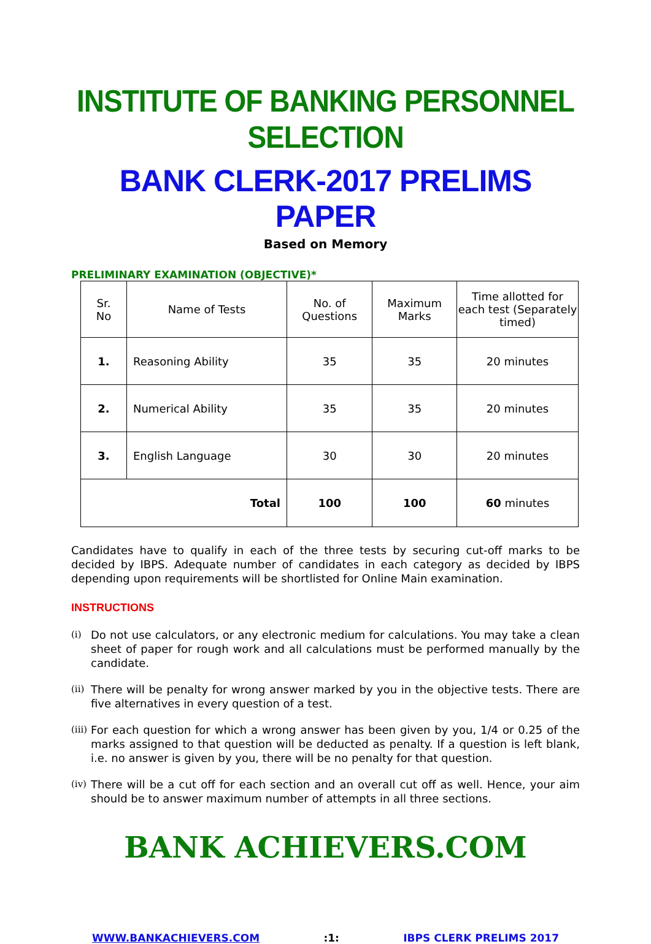INSTITUTE OF BANKING PERSONNEL SELECTION
BANK CLERK-2017 PRELIMS PAPER
Based on Memory
PRELIMINARY EXAMINATION (OBJECTIVE)*
| Sr. No | Name of Tests | No. of Questions | Maximum Marks | Time allotted for each test (Separately timed) |
| --- | --- | --- | --- | --- |
| 1. | Reasoning Ability | 35 | 35 | 20 minutes |
| 2. | Numerical Ability | 35 | 35 | 20 minutes |
| 3. | English Language | 30 | 30 | 20 minutes |
| Total | | 100 | 100 | 60 minutes |
Candidates have to qualify in each of the three tests by securing cut-off marks to be decided by IBPS. Adequate number of candidates in each category as decided by IBPS depending upon requirements will be shortlisted for Online Main examination.
INSTRUCTIONS
(i)
Do not use calculators, or any electronic medium for calculations. You may take a clean sheet of paper for rough work and all calculations must be performed manually by the candidate.
(ii)
There will be penalty for wrong answer marked by you in the objective tests. There are five alternatives in every question of a test.
(iii)
For each question for which a wrong answer has been given by you, 1/4 or 0.25 of the marks assigned to that question will be deducted as penalty. If a question is left blank, i.e. no answer is given by you, there will be no penalty for that question.
(iv)
There will be a cut off for each section and an overall cut off as well. Hence, your aim should be to answer maximum number of attempts in all three sections.
BANK ACHIEVERS.COM
WWW.BANKACHIEVERS.COM:1: IBPS CLERK PRELIMS 2017